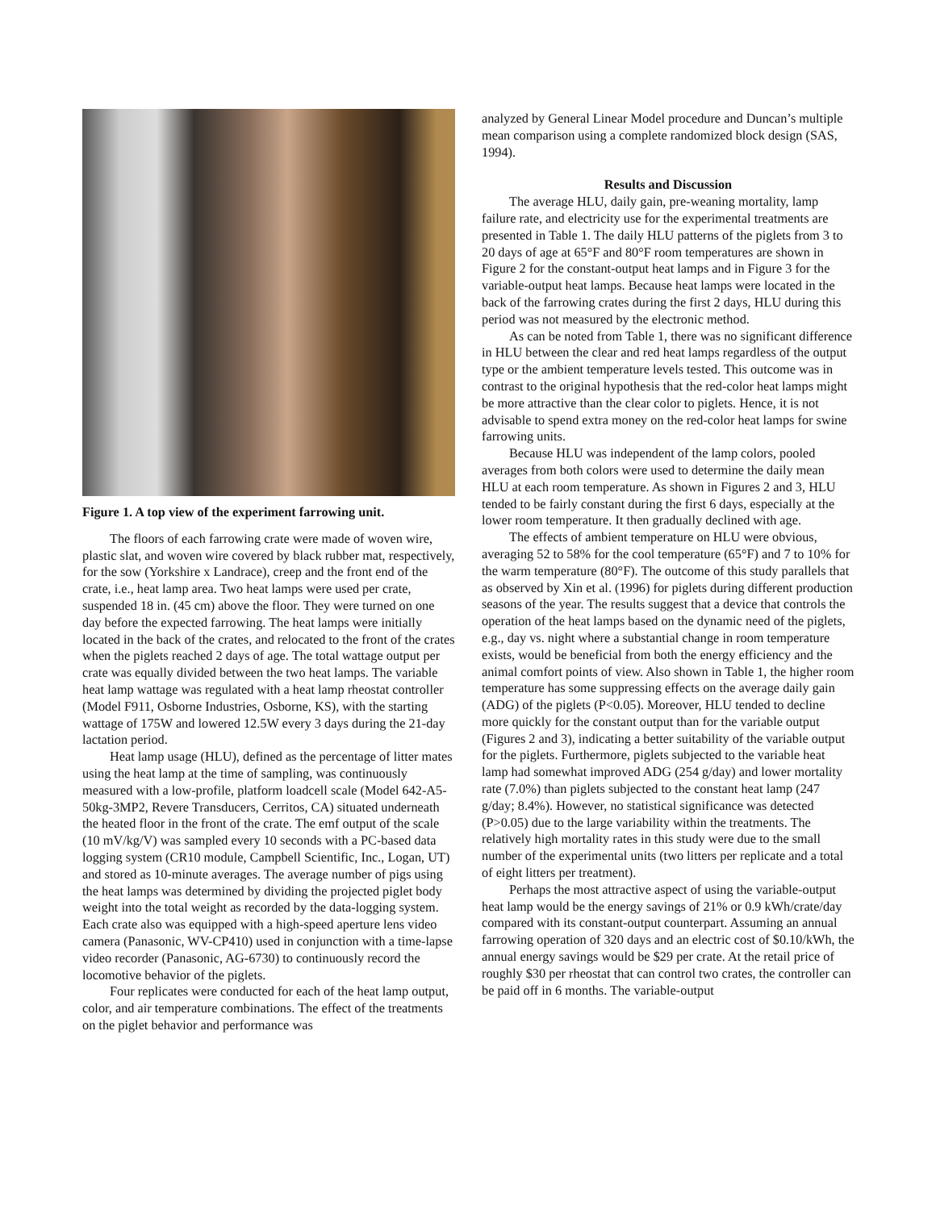Figure 1. A top view of the experiment farrowing unit.
The floors of each farrowing crate were made of woven wire, plastic slat, and woven wire covered by black rubber mat, respectively, for the sow (Yorkshire x Landrace), creep and the front end of the crate, i.e., heat lamp area. Two heat lamps were used per crate, suspended 18 in. (45 cm) above the floor. They were turned on one day before the expected farrowing. The heat lamps were initially located in the back of the crates, and relocated to the front of the crates when the piglets reached 2 days of age. The total wattage output per crate was equally divided between the two heat lamps. The variable heat lamp wattage was regulated with a heat lamp rheostat controller (Model F911, Osborne Industries, Osborne, KS), with the starting wattage of 175W and lowered 12.5W every 3 days during the 21-day lactation period.
Heat lamp usage (HLU), defined as the percentage of litter mates using the heat lamp at the time of sampling, was continuously measured with a low-profile, platform loadcell scale (Model 642-A5-50kg-3MP2, Revere Transducers, Cerritos, CA) situated underneath the heated floor in the front of the crate. The emf output of the scale (10 mV/kg/V) was sampled every 10 seconds with a PC-based data logging system (CR10 module, Campbell Scientific, Inc., Logan, UT) and stored as 10-minute averages. The average number of pigs using the heat lamps was determined by dividing the projected piglet body weight into the total weight as recorded by the data-logging system. Each crate also was equipped with a high-speed aperture lens video camera (Panasonic, WV-CP410) used in conjunction with a time-lapse video recorder (Panasonic, AG-6730) to continuously record the locomotive behavior of the piglets.
Four replicates were conducted for each of the heat lamp output, color, and air temperature combinations. The effect of the treatments on the piglet behavior and performance was
analyzed by General Linear Model procedure and Duncan’s multiple mean comparison using a complete randomized block design (SAS, 1994).
Results and Discussion
The average HLU, daily gain, pre-weaning mortality, lamp failure rate, and electricity use for the experimental treatments are presented in Table 1. The daily HLU patterns of the piglets from 3 to 20 days of age at 65°F and 80°F room temperatures are shown in Figure 2 for the constant-output heat lamps and in Figure 3 for the variable-output heat lamps. Because heat lamps were located in the back of the farrowing crates during the first 2 days, HLU during this period was not measured by the electronic method.
As can be noted from Table 1, there was no significant difference in HLU between the clear and red heat lamps regardless of the output type or the ambient temperature levels tested. This outcome was in contrast to the original hypothesis that the red-color heat lamps might be more attractive than the clear color to piglets. Hence, it is not advisable to spend extra money on the red-color heat lamps for swine farrowing units.
Because HLU was independent of the lamp colors, pooled averages from both colors were used to determine the daily mean HLU at each room temperature. As shown in Figures 2 and 3, HLU tended to be fairly constant during the first 6 days, especially at the lower room temperature. It then gradually declined with age.
The effects of ambient temperature on HLU were obvious, averaging 52 to 58% for the cool temperature (65°F) and 7 to 10% for the warm temperature (80°F). The outcome of this study parallels that as observed by Xin et al. (1996) for piglets during different production seasons of the year. The results suggest that a device that controls the operation of the heat lamps based on the dynamic need of the piglets, e.g., day vs. night where a substantial change in room temperature exists, would be beneficial from both the energy efficiency and the animal comfort points of view. Also shown in Table 1, the higher room temperature has some suppressing effects on the average daily gain (ADG) of the piglets (P<0.05). Moreover, HLU tended to decline more quickly for the constant output than for the variable output (Figures 2 and 3), indicating a better suitability of the variable output for the piglets. Furthermore, piglets subjected to the variable heat lamp had somewhat improved ADG (254 g/day) and lower mortality rate (7.0%) than piglets subjected to the constant heat lamp (247 g/day; 8.4%). However, no statistical significance was detected (P>0.05) due to the large variability within the treatments. The relatively high mortality rates in this study were due to the small number of the experimental units (two litters per replicate and a total of eight litters per treatment).
Perhaps the most attractive aspect of using the variable-output heat lamp would be the energy savings of 21% or 0.9 kWh/crate/day compared with its constant-output counterpart. Assuming an annual farrowing operation of 320 days and an electric cost of $0.10/kWh, the annual energy savings would be $29 per crate. At the retail price of roughly $30 per rheostat that can control two crates, the controller can be paid off in 6 months. The variable-output